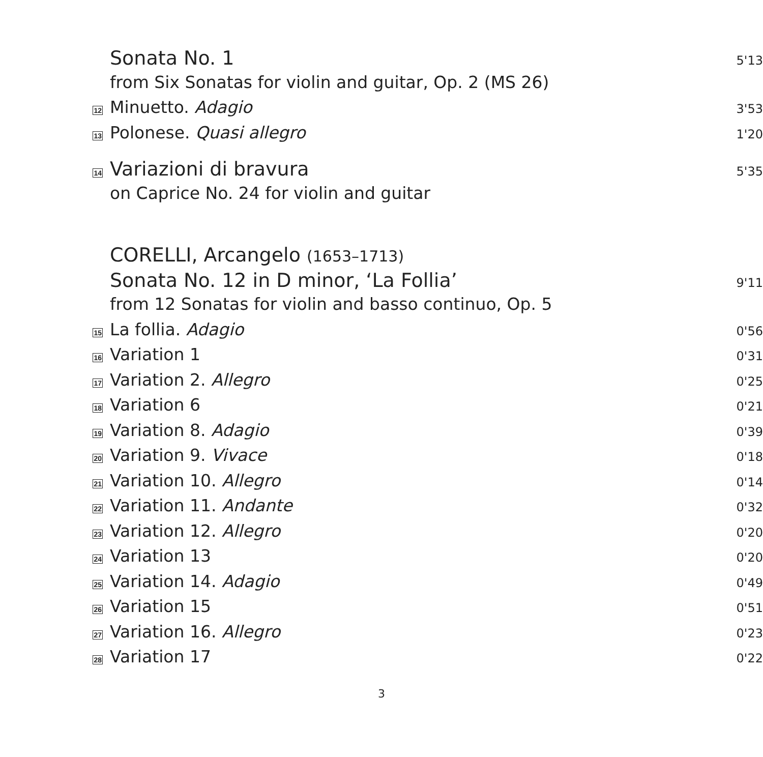Sonata No. 1
5'13
from Six Sonatas for violin and guitar, Op. 2 (MS 26)
12
Minuetto. Adagio
3'53
13
Polonese. Quasi allegro
1'20
14
Variazioni di bravura
5'35
on Caprice No. 24 for violin and guitar
CORELLI, Arcangelo (1653–1713)
Sonata No. 12 in D minor, ‘La Follia’
9'11
from 12 Sonatas for violin and basso continuo, Op. 5
15
La follia. Adagio
0'56
16
Variation 1
0'31
17
Variation 2. Allegro
0'25
18
Variation 6
0'21
19
Variation 8. Adagio
0'39
20
Variation 9. Vivace
0'18
21
Variation 10. Allegro
0'14
22
Variation 11. Andante
0'32
23
Variation 12. Allegro
0'20
24
Variation 13
0'20
25
Variation 14. Adagio
0'49
26
Variation 15
0'51
27
Variation 16. Allegro
0'23
28
Variation 17
0'22
3